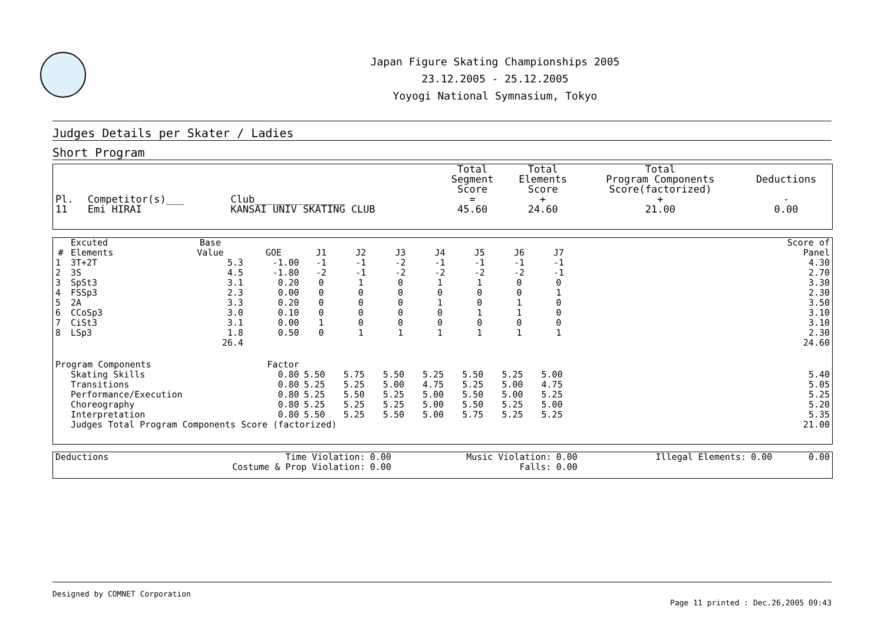Japan Figure Skating Championships 2005
23.12.2005 - 25.12.2005
Yoyogi National Symnasium, Tokyo
Judges Details per Skater / Ladies
Short Program
| Pl. | Competitor(s)___ | Club_______________ | Total Segment Score = | Total Elements Score + | Total Program Components Score(factorized) + | Deductions - |
| --- | --- | --- | --- | --- | --- | --- |
| 11 | Emi HIRAI | KANSAI UNIV SKATING CLUB | 45.60 | 24.60 | 21.00 | 0.00 |
| # | Excuted Elements | Base Value | GOE | J1 | J2 | J3 | J4 | J5 | J6 | J7 | | Score of Panel |
| --- | --- | --- | --- | --- | --- | --- | --- | --- | --- | --- | --- | --- |
| 1 | 3T+2T | 5.3 | -1.00 | -1 | -1 | -2 | -1 | -1 | -1 | -1 | | 4.30 |
| 2 | 3S | 4.5 | -1.80 | -2 | -1 | -2 | -2 | -2 | -2 | -1 | | 2.70 |
| 3 | SpSt3 | 3.1 | 0.20 | 0 | 1 | 0 | 1 | 1 | 0 | 0 | | 3.30 |
| 4 | FSSp3 | 2.3 | 0.00 | 0 | 0 | 0 | 0 | 0 | 0 | 1 | | 2.30 |
| 5 | 2A | 3.3 | 0.20 | 0 | 0 | 0 | 1 | 0 | 1 | 0 | | 3.50 |
| 6 | CCoSp3 | 3.0 | 0.10 | 0 | 0 | 0 | 0 | 1 | 1 | 0 | | 3.10 |
| 7 | CiSt3 | 3.1 | 0.00 | 1 | 0 | 0 | 0 | 0 | 0 | 0 | | 3.10 |
| 8 | LSp3 | 1.8 | 0.50 | 0 | 1 | 1 | 1 | 1 | 1 | 1 | | 2.30 |
| | | 26.4 | | | | | | | | | | 24.60 |
| Program Components | | | Factor | | | | | | | | | |
| | Skating Skills | | 0.80 | 5.50 | 5.75 | 5.50 | 5.25 | 5.50 | 5.25 | 5.00 | | 5.40 |
| | Transitions | | 0.80 | 5.25 | 5.25 | 5.00 | 4.75 | 5.25 | 5.00 | 4.75 | | 5.05 |
| | Performance/Execution | | 0.80 | 5.25 | 5.50 | 5.25 | 5.00 | 5.50 | 5.00 | 5.25 | | 5.25 |
| | Choreography | | 0.80 | 5.25 | 5.25 | 5.25 | 5.00 | 5.50 | 5.25 | 5.00 | | 5.20 |
| | Interpretation | | 0.80 | 5.50 | 5.25 | 5.50 | 5.00 | 5.75 | 5.25 | 5.25 | | 5.35 |
| | Judges Total Program Components Score (factorized) | | | | | | | | | | | 21.00 |
| Deductions | Time Violation: | 0.00 | Music Violation: | 0.00 | Illegal Elements: | 0.00 | 0.00 |
| | Costume & Prop Violation: | 0.00 | Falls: | 0.00 | | | |
Designed by COMNET Corporation
Page 11 printed : Dec.26,2005 09:43